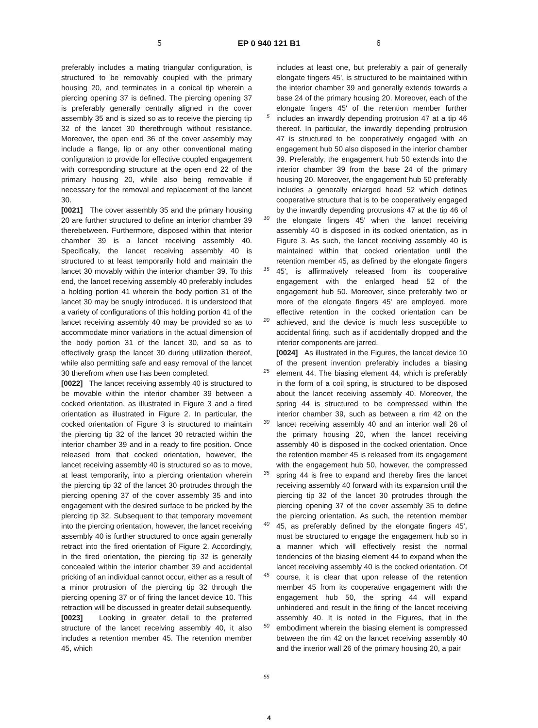5 EP 0 940 121 B1 6
preferably includes a mating triangular configuration, is structured to be removably coupled with the primary housing 20, and terminates in a conical tip wherein a piercing opening 37 is defined. The piercing opening 37 is preferably generally centrally aligned in the cover assembly 35 and is sized so as to receive the piercing tip 32 of the lancet 30 therethrough without resistance. Moreover, the open end 36 of the cover assembly may include a flange, lip or any other conventional mating configuration to provide for effective coupled engagement with corresponding structure at the open end 22 of the primary housing 20, while also being removable if necessary for the removal and replacement of the lancet 30.
[0021] The cover assembly 35 and the primary housing 20 are further structured to define an interior chamber 39 therebetween. Furthermore, disposed within that interior chamber 39 is a lancet receiving assembly 40. Specifically, the lancet receiving assembly 40 is structured to at least temporarily hold and maintain the lancet 30 movably within the interior chamber 39. To this end, the lancet receiving assembly 40 preferably includes a holding portion 41 wherein the body portion 31 of the lancet 30 may be snugly introduced. It is understood that a variety of configurations of this holding portion 41 of the lancet receiving assembly 40 may be provided so as to accommodate minor variations in the actual dimension of the body portion 31 of the lancet 30, and so as to effectively grasp the lancet 30 during utilization thereof, while also permitting safe and easy removal of the lancet 30 therefrom when use has been completed.
[0022] The lancet receiving assembly 40 is structured to be movable within the interior chamber 39 between a cocked orientation, as illustrated in Figure 3 and a fired orientation as illustrated in Figure 2. In particular, the cocked orientation of Figure 3 is structured to maintain the piercing tip 32 of the lancet 30 retracted within the interior chamber 39 and in a ready to fire position. Once released from that cocked orientation, however, the lancet receiving assembly 40 is structured so as to move, at least temporarily, into a piercing orientation wherein the piercing tip 32 of the lancet 30 protrudes through the piercing opening 37 of the cover assembly 35 and into engagement with the desired surface to be pricked by the piercing tip 32. Subsequent to that temporary movement into the piercing orientation, however, the lancet receiving assembly 40 is further structured to once again generally retract into the fired orientation of Figure 2. Accordingly, in the fired orientation, the piercing tip 32 is generally concealed within the interior chamber 39 and accidental pricking of an individual cannot occur, either as a result of a minor protrusion of the piercing tip 32 through the piercing opening 37 or of firing the lancet device 10. This retraction will be discussed in greater detail subsequently.
[0023] Looking in greater detail to the preferred structure of the lancet receiving assembly 40, it also includes a retention member 45. The retention member 45, which
5
10
15
20
25
30
35
40
45
50
55
includes at least one, but preferably a pair of generally elongate fingers 45', is structured to be maintained within the interior chamber 39 and generally extends towards a base 24 of the primary housing 20. Moreover, each of the elongate fingers 45' of the retention member further includes an inwardly depending protrusion 47 at a tip 46 thereof. In particular, the inwardly depending protrusion 47 is structured to be cooperatively engaged with an engagement hub 50 also disposed in the interior chamber 39. Preferably, the engagement hub 50 extends into the interior chamber 39 from the base 24 of the primary housing 20. Moreover, the engagement hub 50 preferably includes a generally enlarged head 52 which defines cooperative structure that is to be cooperatively engaged by the inwardly depending protrusions 47 at the tip 46 of the elongate fingers 45' when the lancet receiving assembly 40 is disposed in its cocked orientation, as in Figure 3. As such, the lancet receiving assembly 40 is maintained within that cocked orientation until the retention member 45, as defined by the elongate fingers 45', is affirmatively released from its cooperative engagement with the enlarged head 52 of the engagement hub 50. Moreover, since preferably two or more of the elongate fingers 45' are employed, more effective retention in the cocked orientation can be achieved, and the device is much less susceptible to accidental firing, such as if accidentally dropped and the interior components are jarred.
[0024] As illustrated in the Figures, the lancet device 10 of the present invention preferably includes a biasing element 44. The biasing element 44, which is preferably in the form of a coil spring, is structured to be disposed about the lancet receiving assembly 40. Moreover, the spring 44 is structured to be compressed within the interior chamber 39, such as between a rim 42 on the lancet receiving assembly 40 and an interior wall 26 of the primary housing 20, when the lancet receiving assembly 40 is disposed in the cocked orientation. Once the retention member 45 is released from its engagement with the engagement hub 50, however, the compressed spring 44 is free to expand and thereby fires the lancet receiving assembly 40 forward with its expansion until the piercing tip 32 of the lancet 30 protrudes through the piercing opening 37 of the cover assembly 35 to define the piercing orientation. As such, the retention member 45, as preferably defined by the elongate fingers 45', must be structured to engage the engagement hub so in a manner which will effectively resist the normal tendencies of the biasing element 44 to expand when the lancet receiving assembly 40 is the cocked orientation. Of course, it is clear that upon release of the retention member 45 from its cooperative engagement with the engagement hub 50, the spring 44 will expand unhindered and result in the firing of the lancet receiving assembly 40. It is noted in the Figures, that in the embodiment wherein the biasing element is compressed between the rim 42 on the lancet receiving assembly 40 and the interior wall 26 of the primary housing 20, a pair
4